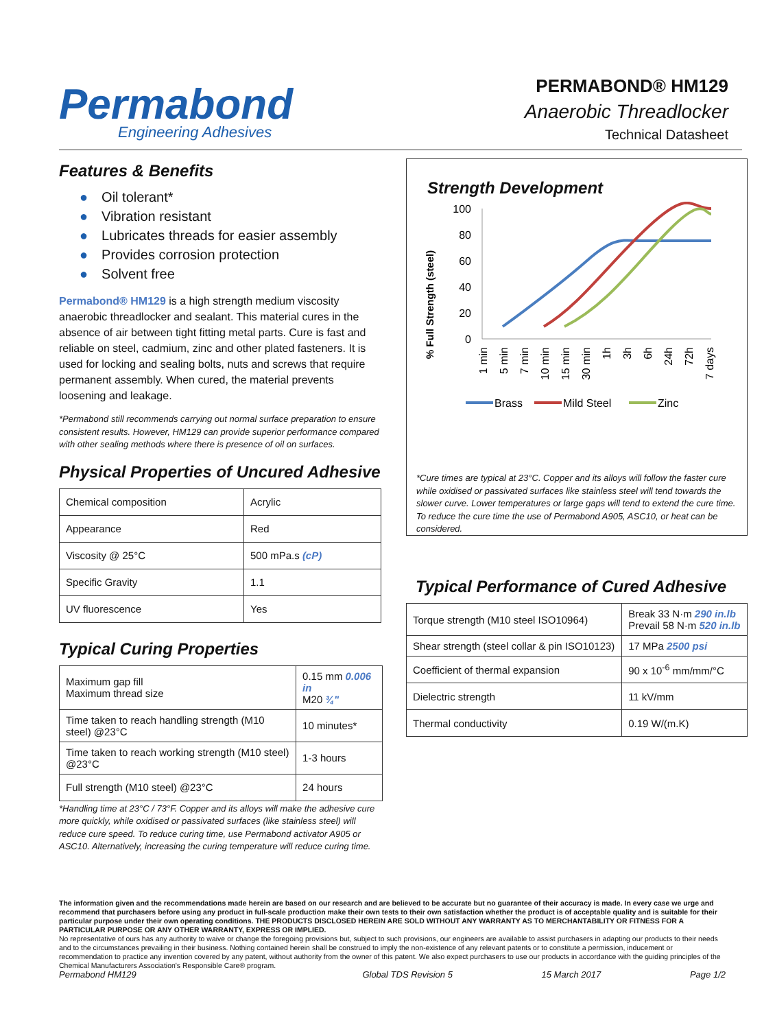Permabond
Engineering Adhesives
PERMABOND® HM129
Anaerobic Threadlocker
Technical Datasheet
Features & Benefits
● Oil tolerant*
● Vibration resistant
● Lubricates threads for easier assembly
● Provides corrosion protection
● Solvent free
Permabond® HM129 is a high strength medium viscosity anaerobic threadlocker and sealant. This material cures in the absence of air between tight fitting metal parts. Cure is fast and reliable on steel, cadmium, zinc and other plated fasteners. It is used for locking and sealing bolts, nuts and screws that require permanent assembly. When cured, the material prevents loosening and leakage.
*Permabond still recommends carrying out normal surface preparation to ensure consistent results. However, HM129 can provide superior performance compared with other sealing methods where there is presence of oil on surfaces.
Physical Properties of Uncured Adhesive
| Chemical composition | Acrylic |
| Appearance | Red |
| Viscosity @ 25°C | 500 mPa.s (cP) |
| Specific Gravity | 1.1 |
| UV fluorescence | Yes |
Typical Curing Properties
| Maximum gap fill Maximum thread size | 0.15 mm 0.006 in M20 ¾" |
| Time taken to reach handling strength (M10 steel) @23°C | 10 minutes* |
| Time taken to reach working strength (M10 steel) @23°C | 1-3 hours |
| Full strength (M10 steel) @23°C | 24 hours |
*Handling time at 23°C / 73°F. Copper and its alloys will make the adhesive cure more quickly, while oxidised or passivated surfaces (like stainless steel) will reduce cure speed. To reduce curing time, use Permabond activator A905 or ASC10. Alternatively, increasing the curing temperature will reduce curing time.
Strength Development
% Full Strength (steel)
100
80
60
40
20
0
1 min
5 min
7 min
10 min
15 min
30 min
1h
3h
6h
24h
72h
7 days
Brass
Mild Steel
Zinc
*Cure times are typical at 23°C. Copper and its alloys will follow the faster cure while oxidised or passivated surfaces like stainless steel will tend towards the slower curve. Lower temperatures or large gaps will tend to extend the cure time. To reduce the cure time the use of Permabond A905, ASC10, or heat can be considered.
Typical Performance of Cured Adhesive
| Torque strength (M10 steel ISO10964) | Break 33 N·m 290 in.lb Prevail 58 N·m 520 in.lb |
| Shear strength (steel collar & pin ISO10123) | 17 MPa 2500 psi |
| Coefficient of thermal expansion | 90 x 10<sup>-6</sup> mm/mm/°C |
| Dielectric strength | 11 kV/mm |
| Thermal conductivity | 0.19 W/(m.K) |
The information given and the recommendations made herein are based on our research and are believed to be accurate but no guarantee of their accuracy is made. In every case we urge and recommend that purchasers before using any product in full-scale production make their own tests to their own satisfaction whether the product is of acceptable quality and is suitable for their particular purpose under their own operating conditions. THE PRODUCTS DISCLOSED HEREIN ARE SOLD WITHOUT ANY WARRANTY AS TO MERCHANTABILITY OR FITNESS FOR A PARTICULAR PURPOSE OR ANY OTHER WARRANTY, EXPRESS OR IMPLIED.
No representative of ours has any authority to waive or change the foregoing provisions but, subject to such provisions, our engineers are available to assist purchasers in adapting our products to their needs and to the circumstances prevailing in their business. Nothing contained herein shall be construed to imply the non-existence of any relevant patents or to constitute a permission, inducement or recommendation to practice any invention covered by any patent, without authority from the owner of this patent. We also expect purchasers to use our products in accordance with the guiding principles of the Chemical Manufacturers Association's Responsible Care® program.
Permabond HM129 Global TDS Revision 5 15 March 2017 Page 1/2